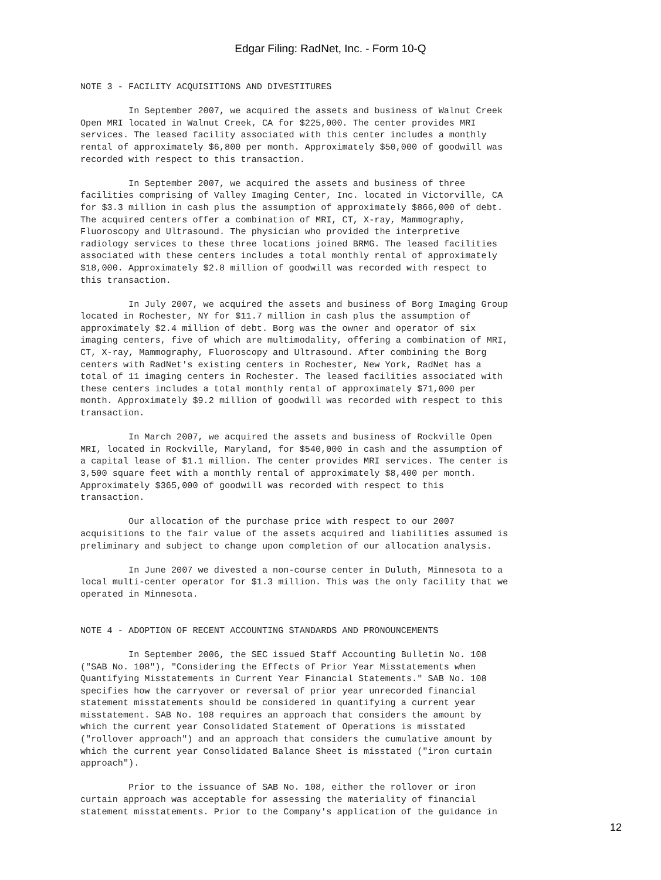Edgar Filing: RadNet, Inc. - Form 10-Q
NOTE 3 - FACILITY ACQUISITIONS AND DIVESTITURES

         In September 2007, we acquired the assets and business of Walnut Creek
Open MRI located in Walnut Creek, CA for $225,000. The center provides MRI
services. The leased facility associated with this center includes a monthly
rental of approximately $6,800 per month. Approximately $50,000 of goodwill was
recorded with respect to this transaction.

         In September 2007, we acquired the assets and business of three
facilities comprising of Valley Imaging Center, Inc. located in Victorville, CA
for $3.3 million in cash plus the assumption of approximately $866,000 of debt.
The acquired centers offer a combination of MRI, CT, X-ray, Mammography,
Fluoroscopy and Ultrasound. The physician who provided the interpretive
radiology services to these three locations joined BRMG. The leased facilities
associated with these centers includes a total monthly rental of approximately
$18,000. Approximately $2.8 million of goodwill was recorded with respect to
this transaction.

         In July 2007, we acquired the assets and business of Borg Imaging Group
located in Rochester, NY for $11.7 million in cash plus the assumption of
approximately $2.4 million of debt. Borg was the owner and operator of six
imaging centers, five of which are multimodality, offering a combination of MRI,
CT, X-ray, Mammography, Fluoroscopy and Ultrasound. After combining the Borg
centers with RadNet's existing centers in Rochester, New York, RadNet has a
total of 11 imaging centers in Rochester. The leased facilities associated with
these centers includes a total monthly rental of approximately $71,000 per
month. Approximately $9.2 million of goodwill was recorded with respect to this
transaction.

         In March 2007, we acquired the assets and business of Rockville Open
MRI, located in Rockville, Maryland, for $540,000 in cash and the assumption of
a capital lease of $1.1 million. The center provides MRI services. The center is
3,500 square feet with a monthly rental of approximately $8,400 per month.
Approximately $365,000 of goodwill was recorded with respect to this
transaction.

         Our allocation of the purchase price with respect to our 2007
acquisitions to the fair value of the assets acquired and liabilities assumed is
preliminary and subject to change upon completion of our allocation analysis.

         In June 2007 we divested a non-course center in Duluth, Minnesota to a
local multi-center operator for $1.3 million. This was the only facility that we
operated in Minnesota.


NOTE 4 - ADOPTION OF RECENT ACCOUNTING STANDARDS AND PRONOUNCEMENTS

         In September 2006, the SEC issued Staff Accounting Bulletin No. 108
("SAB No. 108"), "Considering the Effects of Prior Year Misstatements when
Quantifying Misstatements in Current Year Financial Statements." SAB No. 108
specifies how the carryover or reversal of prior year unrecorded financial
statement misstatements should be considered in quantifying a current year
misstatement. SAB No. 108 requires an approach that considers the amount by
which the current year Consolidated Statement of Operations is misstated
("rollover approach") and an approach that considers the cumulative amount by
which the current year Consolidated Balance Sheet is misstated ("iron curtain
approach").

         Prior to the issuance of SAB No. 108, either the rollover or iron
curtain approach was acceptable for assessing the materiality of financial
statement misstatements. Prior to the Company's application of the guidance in
12